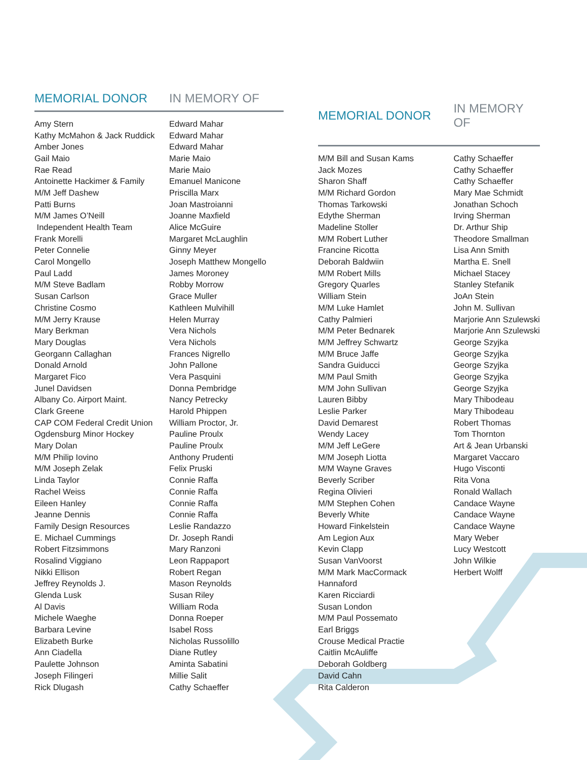| MEMORIAL DONOR | IN MEMORY OF |
| --- | --- |
| Amy Stern | Edward Mahar |
| Kathy McMahon & Jack Ruddick | Edward Mahar |
| Amber Jones | Edward Mahar |
| Gail Maio | Marie Maio |
| Rae Read | Marie Maio |
| Antoinette Hackimer & Family | Emanuel Manicone |
| M/M Jeff Dashew | Priscilla Marx |
| Patti Burns | Joan Mastroianni |
| M/M James O’Neill | Joanne Maxfield |
| Independent Health Team | Alice McGuire |
| Frank Morelli | Margaret McLaughlin |
| Peter Connelie | Ginny Meyer |
| Carol Mongello | Joseph Matthew Mongello |
| Paul Ladd | James Moroney |
| M/M Steve Badlam | Robby Morrow |
| Susan Carlson | Grace Muller |
| Christine Cosmo | Kathleen Mulvihill |
| M/M Jerry Krause | Helen Murray |
| Mary Berkman | Vera Nichols |
| Mary Douglas | Vera Nichols |
| Georgann Callaghan | Frances Nigrello |
| Donald Arnold | John Pallone |
| Margaret Fico | Vera Pasquini |
| Junel Davidsen | Donna Pembridge |
| Albany Co. Airport Maint. | Nancy Petrecky |
| Clark Greene | Harold Phippen |
| CAP COM Federal Credit Union | William Proctor, Jr. |
| Ogdensburg Minor Hockey | Pauline Proulx |
| Mary Dolan | Pauline Proulx |
| M/M Philip Iovino | Anthony Prudenti |
| M/M Joseph Zelak | Felix Pruski |
| Linda Taylor | Connie Raffa |
| Rachel Weiss | Connie Raffa |
| Eileen Hanley | Connie Raffa |
| Jeanne Dennis | Connie Raffa |
| Family Design Resources | Leslie Randazzo |
| E. Michael Cummings | Dr. Joseph Randi |
| Robert Fitzsimmons | Mary Ranzoni |
| Rosalind Viggiano | Leon Rappaport |
| Nikki Ellison | Robert Regan |
| Jeffrey Reynolds J. | Mason Reynolds |
| Glenda Lusk | Susan Riley |
| Al Davis | William Roda |
| Michele Waeghe | Donna Roeper |
| Barbara Levine | Isabel Ross |
| Elizabeth Burke | Nicholas Russolillo |
| Ann Ciadella | Diane Rutley |
| Paulette Johnson | Aminta Sabatini |
| Joseph Filingeri | Millie Salit |
| Rick Dlugash | Cathy Schaeffer |
| MEMORIAL DONOR | IN MEMORY OF |
| --- | --- |
| M/M Bill and Susan Kams | Cathy Schaeffer |
| Jack Mozes | Cathy Schaeffer |
| Sharon Shaff | Cathy Schaeffer |
| M/M Richard Gordon | Mary Mae Schmidt |
| Thomas Tarkowski | Jonathan Schoch |
| Edythe Sherman | Irving Sherman |
| Madeline Stoller | Dr. Arthur Ship |
| M/M Robert Luther | Theodore Smallman |
| Francine Ricotta | Lisa Ann Smith |
| Deborah Baldwiin | Martha E. Snell |
| M/M Robert Mills | Michael Stacey |
| Gregory Quarles | Stanley Stefanik |
| William Stein | JoAn Stein |
| M/M Luke Hamlet | John M. Sullivan |
| Cathy Palmieri | Marjorie Ann Szulewski |
| M/M Peter Bednarek | Marjorie Ann Szulewski |
| M/M Jeffrey Schwartz | George Szyjka |
| M/M Bruce Jaffe | George Szyjka |
| Sandra Guiducci | George Szyjka |
| M/M Paul Smith | George Szyjka |
| M/M John Sullivan | George Szyjka |
| Lauren Bibby | Mary Thibodeau |
| Leslie Parker | Mary Thibodeau |
| David Demarest | Robert Thomas |
| Wendy Lacey | Tom Thornton |
| M/M Jeff LeGere | Art & Jean Urbanski |
| M/M Joseph Liotta | Margaret Vaccaro |
| M/M Wayne Graves | Hugo Visconti |
| Beverly Scriber | Rita Vona |
| Regina Olivieri | Ronald Wallach |
| M/M Stephen Cohen | Candace Wayne |
| Beverly White | Candace Wayne |
| Howard Finkelstein | Candace Wayne |
| Am Legion Aux | Mary Weber |
| Kevin Clapp | Lucy Westcott |
| Susan VanVoorst | John Wilkie |
| M/M Mark MacCormack | Herbert Wolff |
| Hannaford | |
| Karen Ricciardi | |
| Susan London | |
| M/M Paul Possemato | |
| Earl Briggs | |
| Crouse Medical Practie | |
| Caitlin McAuliffe | |
| Deborah Goldberg | |
| David Cahn | |
| Rita Calderon | |